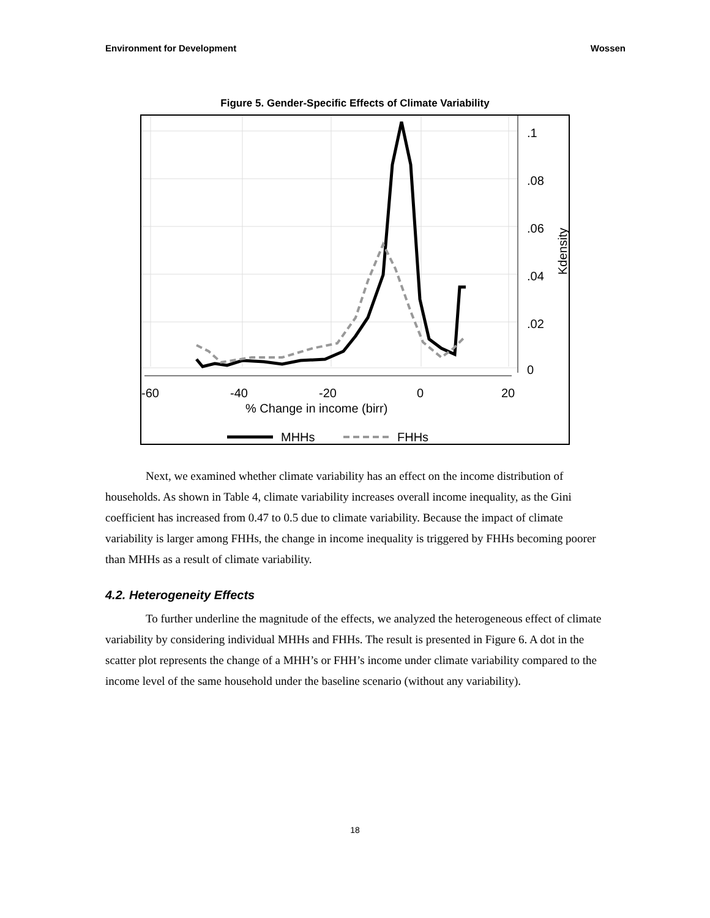Environment for Development Wossen
Figure 5. Gender-Specific Effects of Climate Variability
.1
.08
.06
.04
.02
0
Kdensity
-60
-40
-20
0
20
% Change in income (birr)
MHHs
FHHs
Next, we examined whether climate variability has an effect on the income distribution of households. As shown in Table 4, climate variability increases overall income inequality, as the Gini coefficient has increased from 0.47 to 0.5 due to climate variability. Because the impact of climate variability is larger among FHHs, the change in income inequality is triggered by FHHs becoming poorer than MHHs as a result of climate variability.
4.2. Heterogeneity Effects
To further underline the magnitude of the effects, we analyzed the heterogeneous effect of climate variability by considering individual MHHs and FHHs. The result is presented in Figure 6. A dot in the scatter plot represents the change of a MHH’s or FHH’s income under climate variability compared to the income level of the same household under the baseline scenario (without any variability).
18